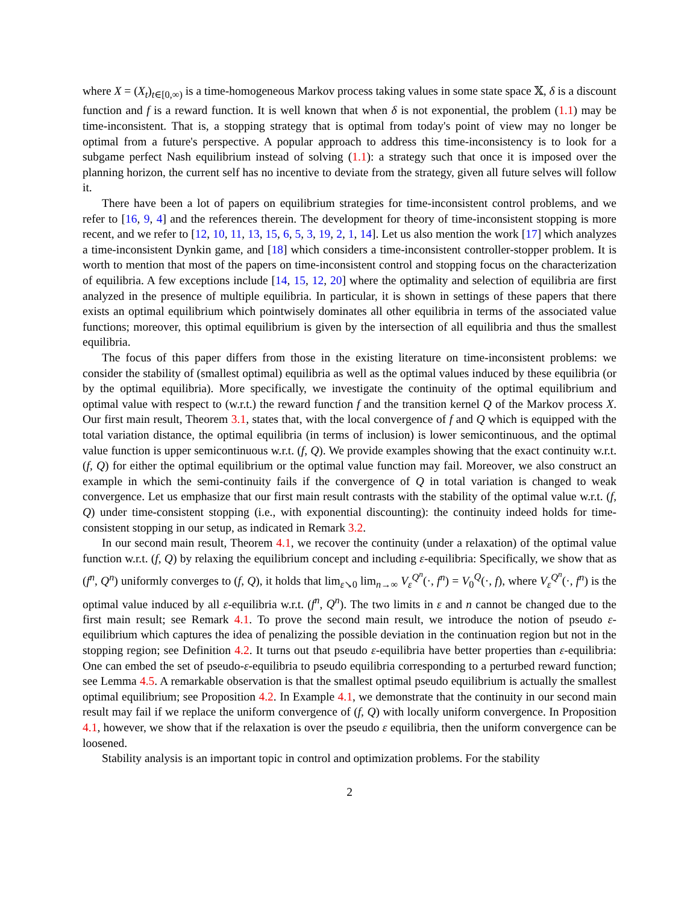where X = (X<sub>t</sub>)<sub>t∈[0,∞)</sub> is a time-homogeneous Markov process taking values in some state space 𝕏, δ is a discount function and f is a reward function. It is well known that when δ is not exponential, the problem (1.1) may be time-inconsistent. That is, a stopping strategy that is optimal from today's point of view may no longer be optimal from a future's perspective. A popular approach to address this time-inconsistency is to look for a subgame perfect Nash equilibrium instead of solving (1.1): a strategy such that once it is imposed over the planning horizon, the current self has no incentive to deviate from the strategy, given all future selves will follow it.
There have been a lot of papers on equilibrium strategies for time-inconsistent control problems, and we refer to [16, 9, 4] and the references therein. The development for theory of time-inconsistent stopping is more recent, and we refer to [12, 10, 11, 13, 15, 6, 5, 3, 19, 2, 1, 14]. Let us also mention the work [17] which analyzes a time-inconsistent Dynkin game, and [18] which considers a time-inconsistent controller-stopper problem. It is worth to mention that most of the papers on time-inconsistent control and stopping focus on the characterization of equilibria. A few exceptions include [14, 15, 12, 20] where the optimality and selection of equilibria are first analyzed in the presence of multiple equilibria. In particular, it is shown in settings of these papers that there exists an optimal equilibrium which pointwisely dominates all other equilibria in terms of the associated value functions; moreover, this optimal equilibrium is given by the intersection of all equilibria and thus the smallest equilibria.
The focus of this paper differs from those in the existing literature on time-inconsistent problems: we consider the stability of (smallest optimal) equilibria as well as the optimal values induced by these equilibria (or by the optimal equilibria). More specifically, we investigate the continuity of the optimal equilibrium and optimal value with respect to (w.r.t.) the reward function f and the transition kernel Q of the Markov process X. Our first main result, Theorem 3.1, states that, with the local convergence of f and Q which is equipped with the total variation distance, the optimal equilibria (in terms of inclusion) is lower semicontinuous, and the optimal value function is upper semicontinuous w.r.t. (f, Q). We provide examples showing that the exact continuity w.r.t. (f, Q) for either the optimal equilibrium or the optimal value function may fail. Moreover, we also construct an example in which the semi-continuity fails if the convergence of Q in total variation is changed to weak convergence. Let us emphasize that our first main result contrasts with the stability of the optimal value w.r.t. (f, Q) under time-consistent stopping (i.e., with exponential discounting): the continuity indeed holds for time-consistent stopping in our setup, as indicated in Remark 3.2.
In our second main result, Theorem 4.1, we recover the continuity (under a relaxation) of the optimal value function w.r.t. (f, Q) by relaxing the equilibrium concept and including ε-equilibria: Specifically, we show that as (f<sup>n</sup>, Q<sup>n</sup>) uniformly converges to (f, Q), it holds that lim<sub>ε↘0</sub> lim<sub>n→∞</sub> V<sub>ε</sub><sup>Q<sup>n</sup></sup>(·, f<sup>n</sup>) = V<sub>0</sub><sup>Q</sup>(·, f), where V<sub>ε</sub><sup>Q<sup>n</sup></sup>(·, f<sup>n</sup>) is the optimal value induced by all ε-equilibria w.r.t. (f<sup>n</sup>, Q<sup>n</sup>). The two limits in ε and n cannot be changed due to the first main result; see Remark 4.1. To prove the second main result, we introduce the notion of pseudo ε-equilibrium which captures the idea of penalizing the possible deviation in the continuation region but not in the stopping region; see Definition 4.2. It turns out that pseudo ε-equilibria have better properties than ε-equilibria: One can embed the set of pseudo-ε-equilibria to pseudo equilibria corresponding to a perturbed reward function; see Lemma 4.5. A remarkable observation is that the smallest optimal pseudo equilibrium is actually the smallest optimal equilibrium; see Proposition 4.2. In Example 4.1, we demonstrate that the continuity in our second main result may fail if we replace the uniform convergence of (f, Q) with locally uniform convergence. In Proposition 4.1, however, we show that if the relaxation is over the pseudo ε equilibria, then the uniform convergence can be loosened.
Stability analysis is an important topic in control and optimization problems. For the stability
2